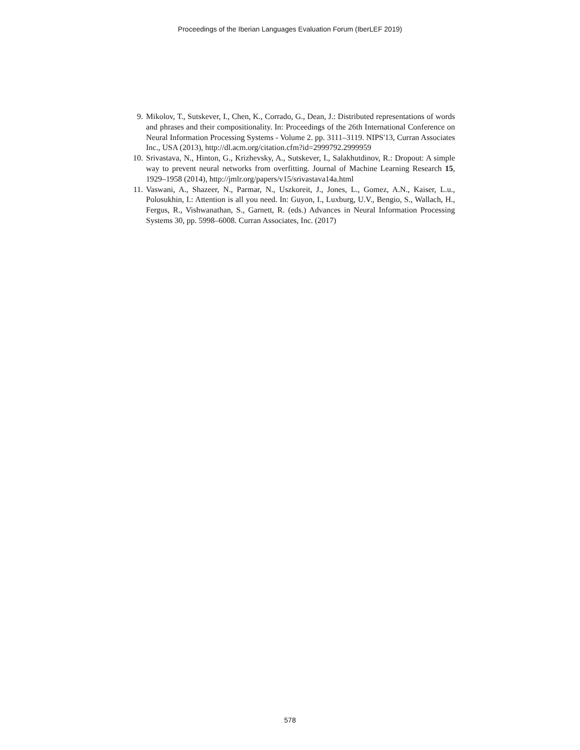Proceedings of the Iberian Languages Evaluation Forum (IberLEF 2019)
9. Mikolov, T., Sutskever, I., Chen, K., Corrado, G., Dean, J.: Distributed representations of words and phrases and their compositionality. In: Proceedings of the 26th International Conference on Neural Information Processing Systems - Volume 2. pp. 3111–3119. NIPS'13, Curran Associates Inc., USA (2013), http://dl.acm.org/citation.cfm?id=2999792.2999959
10. Srivastava, N., Hinton, G., Krizhevsky, A., Sutskever, I., Salakhutdinov, R.: Dropout: A simple way to prevent neural networks from overfitting. Journal of Machine Learning Research 15, 1929–1958 (2014), http://jmlr.org/papers/v15/srivastava14a.html
11. Vaswani, A., Shazeer, N., Parmar, N., Uszkoreit, J., Jones, L., Gomez, A.N., Kaiser, L.u., Polosukhin, I.: Attention is all you need. In: Guyon, I., Luxburg, U.V., Bengio, S., Wallach, H., Fergus, R., Vishwanathan, S., Garnett, R. (eds.) Advances in Neural Information Processing Systems 30, pp. 5998–6008. Curran Associates, Inc. (2017)
578